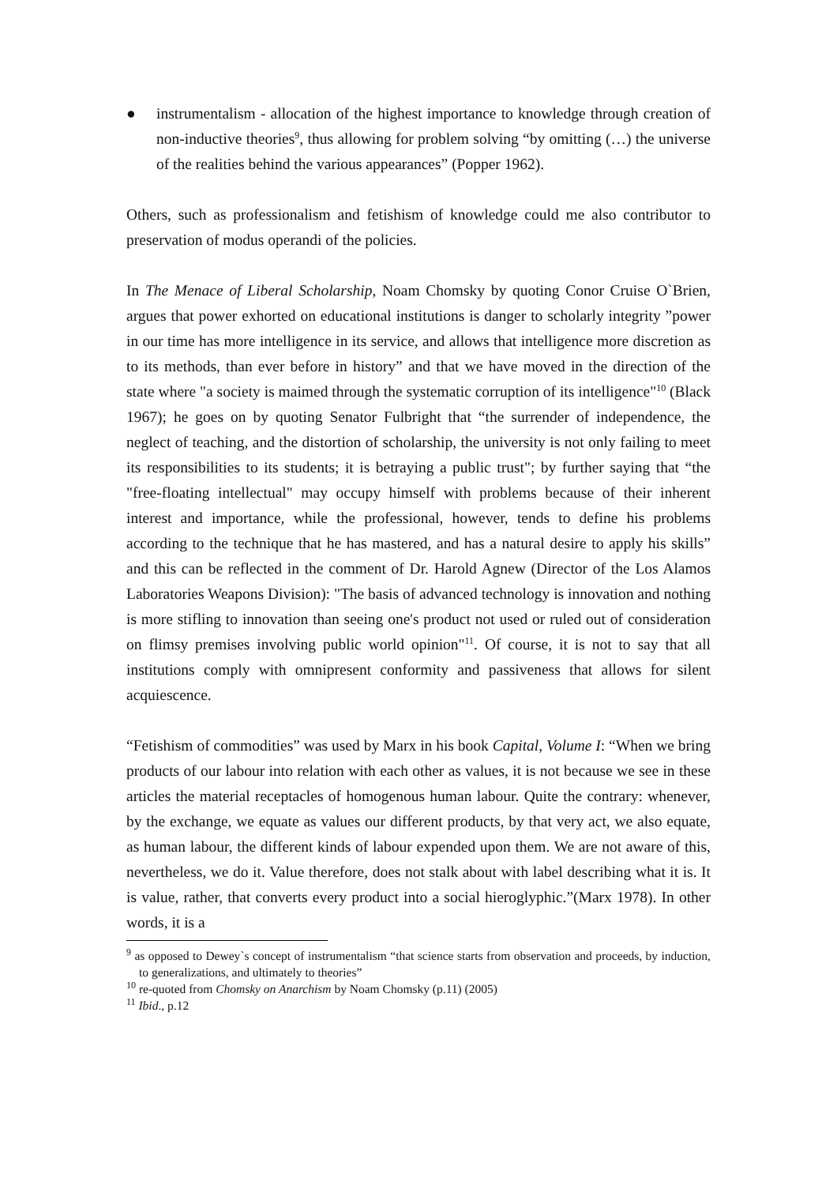● instrumentalism - allocation of the highest importance to knowledge through creation of non-inductive theories<sup>9</sup>, thus allowing for problem solving “by omitting (…) the universe of the realities behind the various appearances” (Popper 1962).
Others, such as professionalism and fetishism of knowledge could me also contributor to preservation of modus operandi of the policies.
In The Menace of Liberal Scholarship, Noam Chomsky by quoting Conor Cruise O`Brien, argues that power exhorted on educational institutions is danger to scholarly integrity ”power in our time has more intelligence in its service, and allows that intelligence more discretion as to its methods, than ever before in history” and that we have moved in the direction of the state where "a society is maimed through the systematic corruption of its intelligence"<sup>10</sup> (Black 1967); he goes on by quoting Senator Fulbright that “the surrender of independence, the neglect of teaching, and the distortion of scholarship, the university is not only failing to meet its responsibilities to its students; it is betraying a public trust"; by further saying that “the "free-floating intellectual" may occupy himself with problems because of their inherent interest and importance, while the professional, however, tends to define his problems according to the technique that he has mastered, and has a natural desire to apply his skills” and this can be reflected in the comment of Dr. Harold Agnew (Director of the Los Alamos Laboratories Weapons Division): "The basis of advanced technology is innovation and nothing is more stifling to innovation than seeing one's product not used or ruled out of consideration on flimsy premises involving public world opinion"<sup>11</sup>. Of course, it is not to say that all institutions comply with omnipresent conformity and passiveness that allows for silent acquiescence.
“Fetishism of commodities” was used by Marx in his book Capital, Volume I: “When we bring products of our labour into relation with each other as values, it is not because we see in these articles the material receptacles of homogenous human labour. Quite the contrary: whenever, by the exchange, we equate as values our different products, by that very act, we also equate, as human labour, the different kinds of labour expended upon them. We are not aware of this, nevertheless, we do it. Value therefore, does not stalk about with label describing what it is. It is value, rather, that converts every product into a social hieroglyphic.”(Marx 1978). In other words, it is a
<sup>9</sup> as opposed to Dewey`s concept of instrumentalism “that science starts from observation and proceeds, by induction, to generalizations, and ultimately to theories”
<sup>10</sup> re-quoted from Chomsky on Anarchism by Noam Chomsky (p.11) (2005)
<sup>11</sup> Ibid., p.12